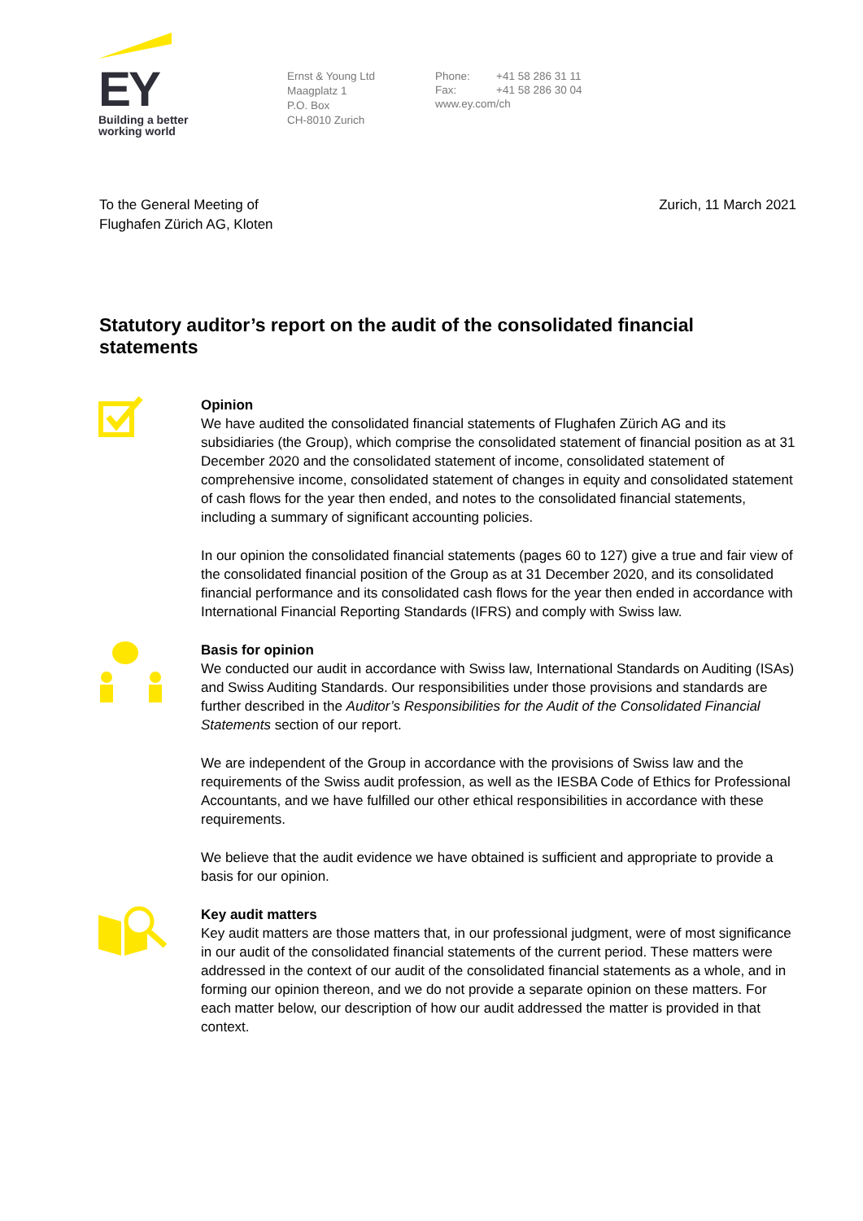EY
Building a better
working world
Ernst & Young Ltd
Maagplatz 1
P.O. Box
CH-8010 Zurich
Phone: +41 58 286 31 11
Fax: +41 58 286 30 04
www.ey.com/ch
To the General Meeting of
Flughafen Zürich AG, Kloten
Zurich, 11 March 2021
Statutory auditor’s report on the audit of the consolidated financial statements
Opinion
We have audited the consolidated financial statements of Flughafen Zürich AG and its subsidiaries (the Group), which comprise the consolidated statement of financial position as at 31 December 2020 and the consolidated statement of income, consolidated statement of comprehensive income, consolidated statement of changes in equity and consolidated statement of cash flows for the year then ended, and notes to the consolidated financial statements, including a summary of significant accounting policies.
In our opinion the consolidated financial statements (pages 60 to 127) give a true and fair view of the consolidated financial position of the Group as at 31 December 2020, and its consolidated financial performance and its consolidated cash flows for the year then ended in accordance with International Financial Reporting Standards (IFRS) and comply with Swiss law.
Basis for opinion
We conducted our audit in accordance with Swiss law, International Standards on Auditing (ISAs) and Swiss Auditing Standards. Our responsibilities under those provisions and standards are further described in the Auditor’s Responsibilities for the Audit of the Consolidated Financial Statements section of our report.
We are independent of the Group in accordance with the provisions of Swiss law and the requirements of the Swiss audit profession, as well as the IESBA Code of Ethics for Professional Accountants, and we have fulfilled our other ethical responsibilities in accordance with these requirements.
We believe that the audit evidence we have obtained is sufficient and appropriate to provide a basis for our opinion.
Key audit matters
Key audit matters are those matters that, in our professional judgment, were of most significance in our audit of the consolidated financial statements of the current period. These matters were addressed in the context of our audit of the consolidated financial statements as a whole, and in forming our opinion thereon, and we do not provide a separate opinion on these matters. For each matter below, our description of how our audit addressed the matter is provided in that context.